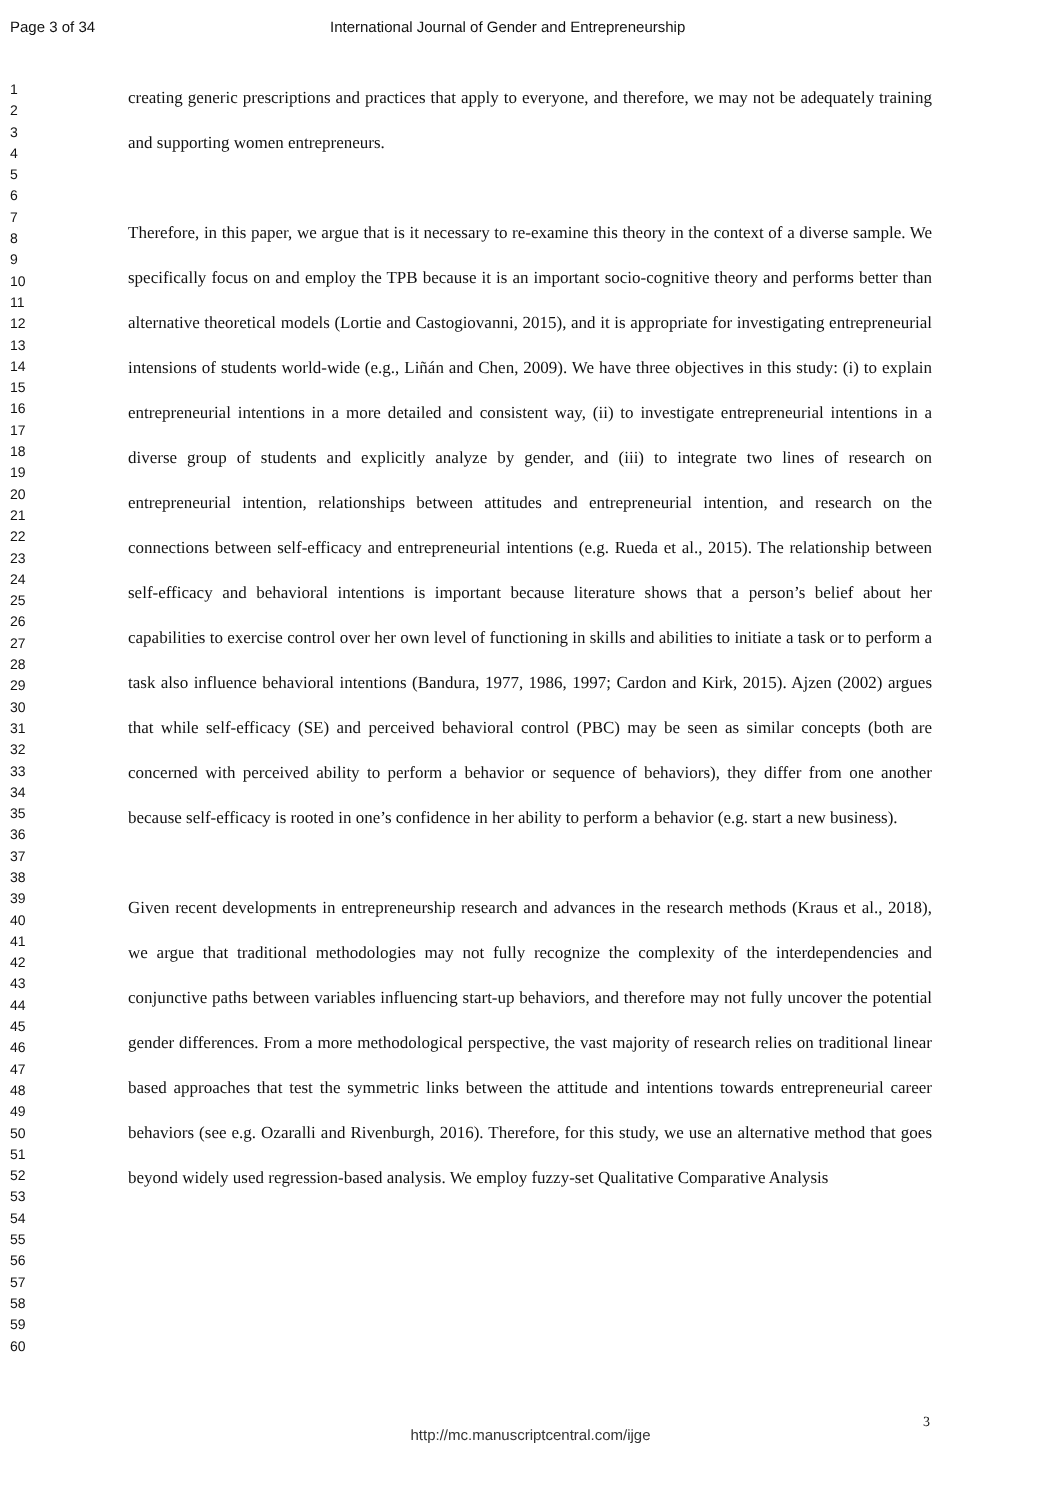Page 3 of 34 International Journal of Gender and Entrepreneurship
1
2
3
4
5
6
7
8
9
10
11
12
13
14
15
16
17
18
19
20
21
22
23
24
25
26
27
28
29
30
31
32
33
34
35
36
37
38
39
40
41
42
43
44
45
46
47
48
49
50
51
52
53
54
55
56
57
58
59
60
creating generic prescriptions and practices that apply to everyone, and therefore, we may not be adequately training and supporting women entrepreneurs.
Therefore, in this paper, we argue that is it necessary to re-examine this theory in the context of a diverse sample. We specifically focus on and employ the TPB because it is an important socio-cognitive theory and performs better than alternative theoretical models (Lortie and Castogiovanni, 2015), and it is appropriate for investigating entrepreneurial intensions of students world-wide (e.g., Liñán and Chen, 2009). We have three objectives in this study: (i) to explain entrepreneurial intentions in a more detailed and consistent way, (ii) to investigate entrepreneurial intentions in a diverse group of students and explicitly analyze by gender, and (iii) to integrate two lines of research on entrepreneurial intention, relationships between attitudes and entrepreneurial intention, and research on the connections between self-efficacy and entrepreneurial intentions (e.g. Rueda et al., 2015). The relationship between self-efficacy and behavioral intentions is important because literature shows that a person’s belief about her capabilities to exercise control over her own level of functioning in skills and abilities to initiate a task or to perform a task also influence behavioral intentions (Bandura, 1977, 1986, 1997; Cardon and Kirk, 2015). Ajzen (2002) argues that while self-efficacy (SE) and perceived behavioral control (PBC) may be seen as similar concepts (both are concerned with perceived ability to perform a behavior or sequence of behaviors), they differ from one another because self-efficacy is rooted in one’s confidence in her ability to perform a behavior (e.g. start a new business).
Given recent developments in entrepreneurship research and advances in the research methods (Kraus et al., 2018), we argue that traditional methodologies may not fully recognize the complexity of the interdependencies and conjunctive paths between variables influencing start-up behaviors, and therefore may not fully uncover the potential gender differences. From a more methodological perspective, the vast majority of research relies on traditional linear based approaches that test the symmetric links between the attitude and intentions towards entrepreneurial career behaviors (see e.g. Ozaralli and Rivenburgh, 2016). Therefore, for this study, we use an alternative method that goes beyond widely used regression-based analysis. We employ fuzzy-set Qualitative Comparative Analysis
3
http://mc.manuscriptcentral.com/ijge